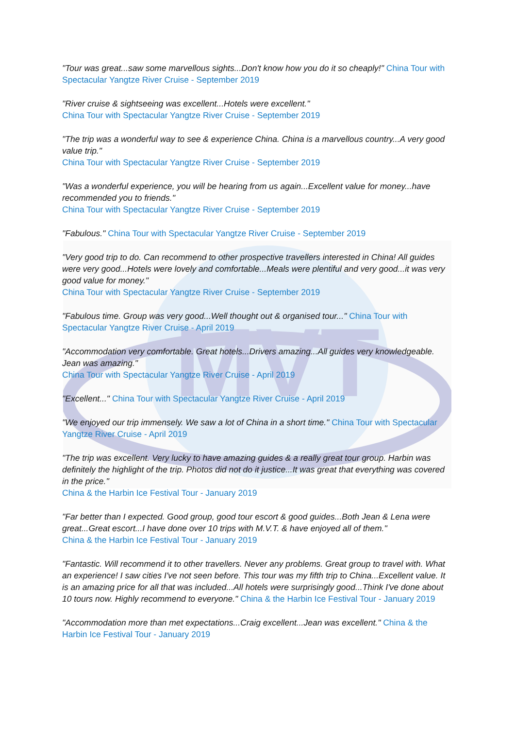MVT
"Tour was great...saw some marvellous sights...Don't know how you do it so cheaply!" China Tour with Spectacular Yangtze River Cruise - September 2019
"River cruise & sightseeing was excellent...Hotels were excellent."
China Tour with Spectacular Yangtze River Cruise - September 2019
"The trip was a wonderful way to see & experience China. China is a marvellous country...A very good value trip."
China Tour with Spectacular Yangtze River Cruise - September 2019
"Was a wonderful experience, you will be hearing from us again...Excellent value for money...have recommended you to friends."
China Tour with Spectacular Yangtze River Cruise - September 2019
"Fabulous." China Tour with Spectacular Yangtze River Cruise - September 2019
"Very good trip to do. Can recommend to other prospective travellers interested in China! All guides were very good...Hotels were lovely and comfortable...Meals were plentiful and very good...it was very good value for money."
China Tour with Spectacular Yangtze River Cruise - September 2019
"Fabulous time. Group was very good...Well thought out & organised tour..." China Tour with Spectacular Yangtze River Cruise - April 2019
"Accommodation very comfortable. Great hotels...Drivers amazing...All guides very knowledgeable. Jean was amazing."
China Tour with Spectacular Yangtze River Cruise - April 2019
"Excellent..." China Tour with Spectacular Yangtze River Cruise - April 2019
"We enjoyed our trip immensely. We saw a lot of China in a short time." China Tour with Spectacular Yangtze River Cruise - April 2019
"The trip was excellent. Very lucky to have amazing guides & a really great tour group. Harbin was definitely the highlight of the trip. Photos did not do it justice...It was great that everything was covered in the price."
China & the Harbin Ice Festival Tour - January 2019
"Far better than I expected. Good group, good tour escort & good guides...Both Jean & Lena were great...Great escort...I have done over 10 trips with M.V.T. & have enjoyed all of them."
China & the Harbin Ice Festival Tour - January 2019
"Fantastic. Will recommend it to other travellers. Never any problems. Great group to travel with. What an experience! I saw cities I've not seen before. This tour was my fifth trip to China...Excellent value. It is an amazing price for all that was included...All hotels were surprisingly good...Think I've done about 10 tours now. Highly recommend to everyone." China & the Harbin Ice Festival Tour - January 2019
"Accommodation more than met expectations...Craig excellent...Jean was excellent." China & the Harbin Ice Festival Tour - January 2019